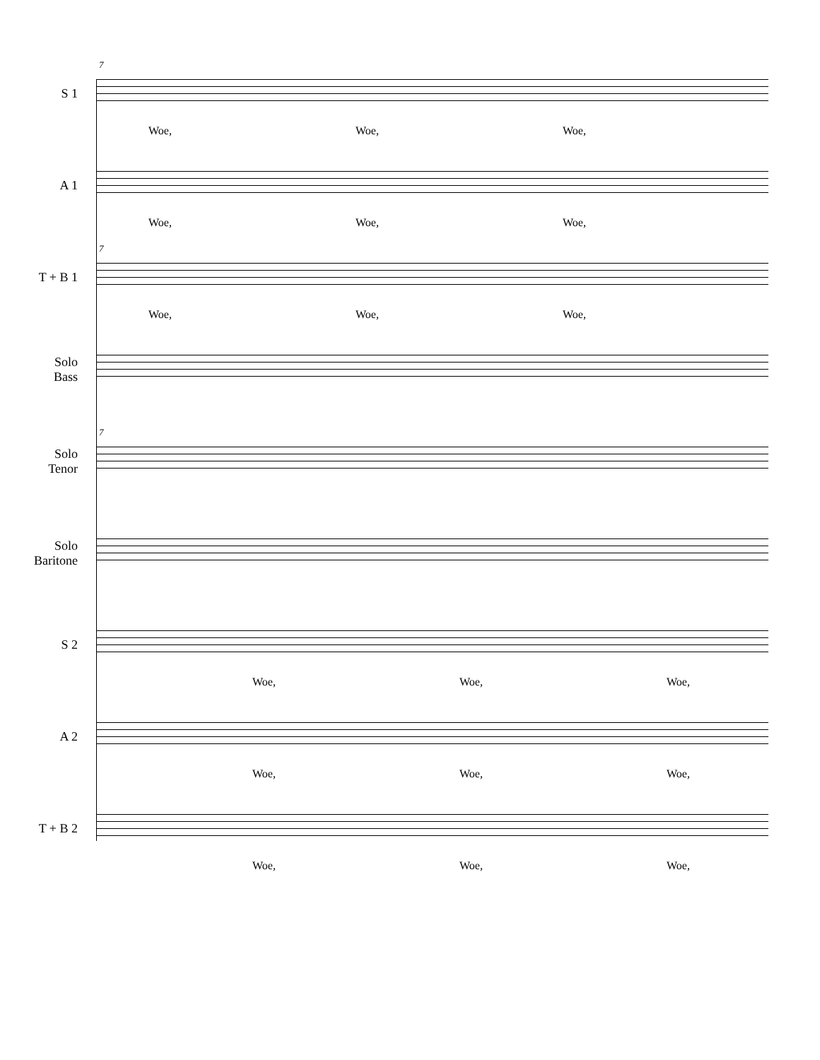7
S 1
Woe, Woe, Woe,
A 1
Woe, Woe, Woe,
7
T + B 1
Woe, Woe, Woe,
Solo
Bass
7
Solo
Tenor
Solo
Baritone
S 2
Woe, Woe, Woe,
A 2
Woe, Woe, Woe,
T + B 2
Woe, Woe, Woe,